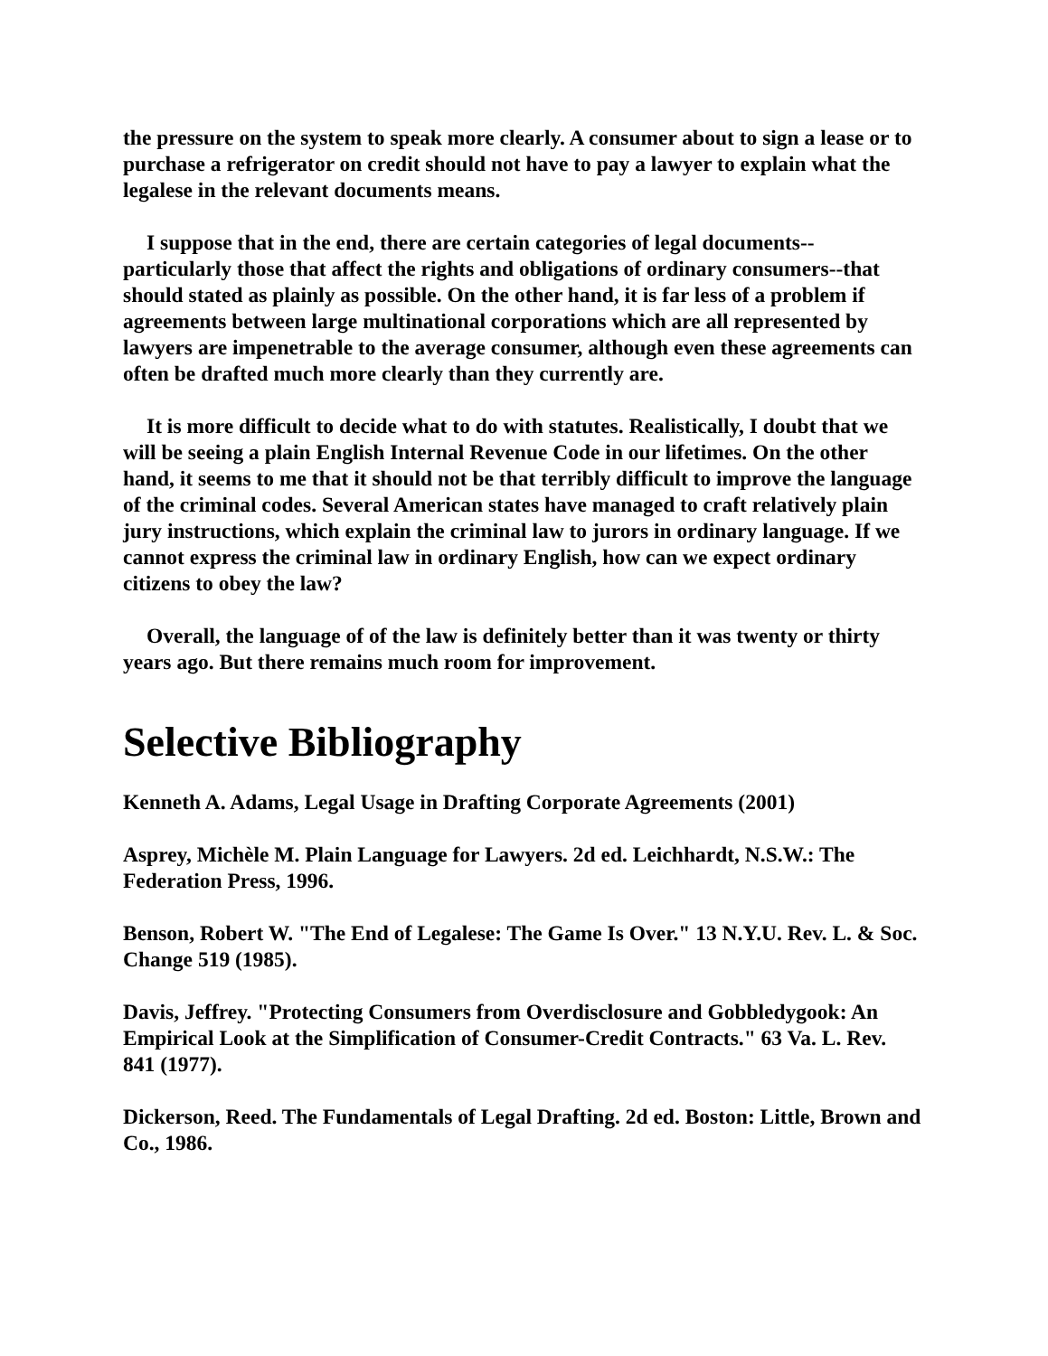the pressure on the system to speak more clearly. A consumer about to sign a lease or to purchase a refrigerator on credit should not have to pay a lawyer to explain what the legalese in the relevant documents means.
I suppose that in the end, there are certain categories of legal documents--particularly those that affect the rights and obligations of ordinary consumers--that should stated as plainly as possible. On the other hand, it is far less of a problem if agreements between large multinational corporations which are all represented by lawyers are impenetrable to the average consumer, although even these agreements can often be drafted much more clearly than they currently are.
It is more difficult to decide what to do with statutes. Realistically, I doubt that we will be seeing a plain English Internal Revenue Code in our lifetimes. On the other hand, it seems to me that it should not be that terribly difficult to improve the language of the criminal codes. Several American states have managed to craft relatively plain jury instructions, which explain the criminal law to jurors in ordinary language. If we cannot express the criminal law in ordinary English, how can we expect ordinary citizens to obey the law?
Overall, the language of of the law is definitely better than it was twenty or thirty years ago. But there remains much room for improvement.
Selective Bibliography
Kenneth A. Adams, Legal Usage in Drafting Corporate Agreements (2001)
Asprey, Michèle M. Plain Language for Lawyers. 2d ed. Leichhardt, N.S.W.: The Federation Press, 1996.
Benson, Robert W. "The End of Legalese: The Game Is Over." 13 N.Y.U. Rev. L. & Soc. Change 519 (1985).
Davis, Jeffrey. "Protecting Consumers from Overdisclosure and Gobbledygook: An Empirical Look at the Simplification of Consumer-Credit Contracts." 63 Va. L. Rev. 841 (1977).
Dickerson, Reed. The Fundamentals of Legal Drafting. 2d ed. Boston: Little, Brown and Co., 1986.